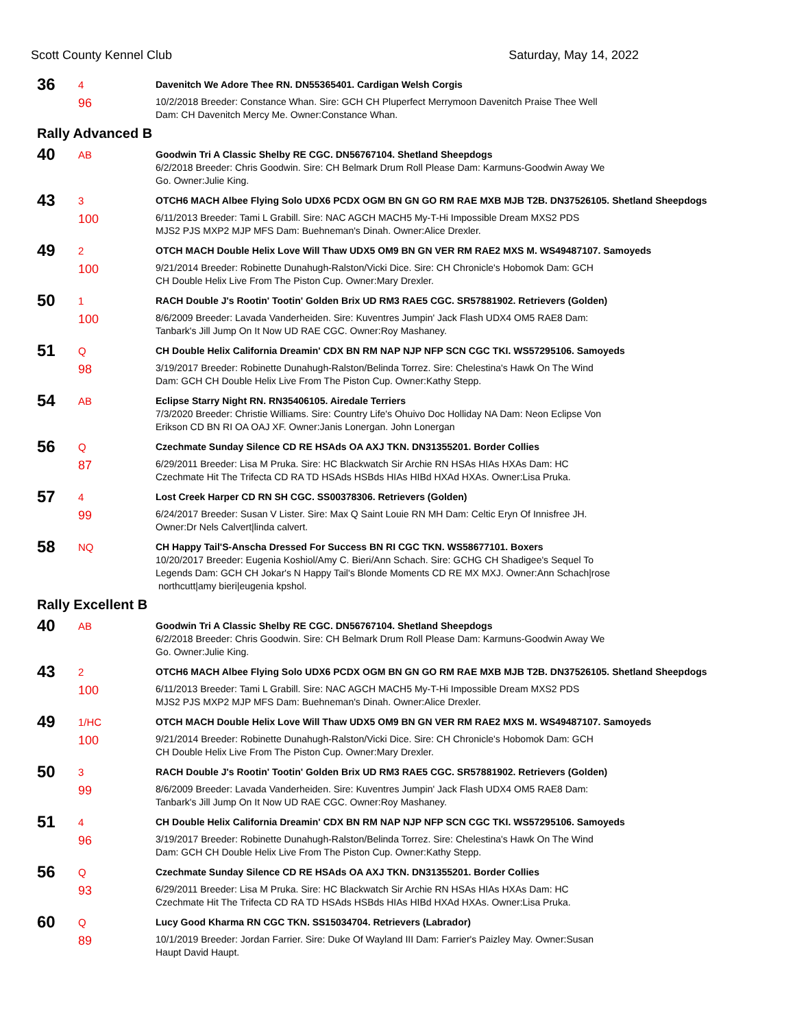Scott County Kennel Club Saturday, May 14, 2022
36
4
96
Davenitch We Adore Thee RN. DN55365401. Cardigan Welsh Corgis
10/2/2018 Breeder: Constance Whan. Sire: GCH CH Pluperfect Merrymoon Davenitch Praise Thee Well
Dam: CH Davenitch Mercy Me. Owner:Constance Whan.
Rally Advanced B
40
AB
Goodwin Tri A Classic Shelby RE CGC. DN56767104. Shetland Sheepdogs
6/2/2018 Breeder: Chris Goodwin. Sire: CH Belmark Drum Roll Please Dam: Karmuns-Goodwin Away We
Go. Owner:Julie King.
43
3
100
OTCH6 MACH Albee Flying Solo UDX6 PCDX OGM BN GN GO RM RAE MXB MJB T2B. DN37526105. Shetland Sheepdogs
6/11/2013 Breeder: Tami L Grabill. Sire: NAC AGCH MACH5 My-T-Hi Impossible Dream MXS2 PDS
MJS2 PJS MXP2 MJP MFS Dam: Buehneman's Dinah. Owner:Alice Drexler.
49
2
100
OTCH MACH Double Helix Love Will Thaw UDX5 OM9 BN GN VER RM RAE2 MXS M. WS49487107. Samoyeds
9/21/2014 Breeder: Robinette Dunahugh-Ralston/Vicki Dice. Sire: CH Chronicle's Hobomok Dam: GCH
CH Double Helix Live From The Piston Cup. Owner:Mary Drexler.
50
1
100
RACH Double J's Rootin' Tootin' Golden Brix UD RM3 RAE5 CGC. SR57881902. Retrievers (Golden)
8/6/2009 Breeder: Lavada Vanderheiden. Sire: Kuventres Jumpin' Jack Flash UDX4 OM5 RAE8 Dam:
Tanbark's Jill Jump On It Now UD RAE CGC. Owner:Roy Mashaney.
51
Q
98
CH Double Helix California Dreamin' CDX BN RM NAP NJP NFP SCN CGC TKI. WS57295106. Samoyeds
3/19/2017 Breeder: Robinette Dunahugh-Ralston/Belinda Torrez. Sire: Chelestina's Hawk On The Wind
Dam: GCH CH Double Helix Live From The Piston Cup. Owner:Kathy Stepp.
54
AB
Eclipse Starry Night RN. RN35406105. Airedale Terriers
7/3/2020 Breeder: Christie Williams. Sire: Country Life's Ohuivo Doc Holliday NA Dam: Neon Eclipse Von
Erikson CD BN RI OA OAJ XF. Owner:Janis Lonergan. John Lonergan
56
Q
87
Czechmate Sunday Silence CD RE HSAds OA AXJ TKN. DN31355201. Border Collies
6/29/2011 Breeder: Lisa M Pruka. Sire: HC Blackwatch Sir Archie RN HSAs HIAs HXAs Dam: HC
Czechmate Hit The Trifecta CD RA TD HSAds HSBds HIAs HIBd HXAd HXAs. Owner:Lisa Pruka.
57
4
99
Lost Creek Harper CD RN SH CGC. SS00378306. Retrievers (Golden)
6/24/2017 Breeder: Susan V Lister. Sire: Max Q Saint Louie RN MH Dam: Celtic Eryn Of Innisfree JH.
Owner:Dr Nels Calvert|linda calvert.
58
NQ
CH Happy Tail'S-Anscha Dressed For Success BN RI CGC TKN. WS58677101. Boxers
10/20/2017 Breeder: Eugenia Koshiol/Amy C. Bieri/Ann Schach. Sire: GCHG CH Shadigee's Sequel To
Legends Dam: GCH CH Jokar's N Happy Tail's Blonde Moments CD RE MX MXJ. Owner:Ann Schach|rose
northcutt|amy bieri|eugenia kpshol.
Rally Excellent B
40
AB
Goodwin Tri A Classic Shelby RE CGC. DN56767104. Shetland Sheepdogs
6/2/2018 Breeder: Chris Goodwin. Sire: CH Belmark Drum Roll Please Dam: Karmuns-Goodwin Away We
Go. Owner:Julie King.
43
2
100
OTCH6 MACH Albee Flying Solo UDX6 PCDX OGM BN GN GO RM RAE MXB MJB T2B. DN37526105. Shetland Sheepdogs
6/11/2013 Breeder: Tami L Grabill. Sire: NAC AGCH MACH5 My-T-Hi Impossible Dream MXS2 PDS
MJS2 PJS MXP2 MJP MFS Dam: Buehneman's Dinah. Owner:Alice Drexler.
49
1/HC
100
OTCH MACH Double Helix Love Will Thaw UDX5 OM9 BN GN VER RM RAE2 MXS M. WS49487107. Samoyeds
9/21/2014 Breeder: Robinette Dunahugh-Ralston/Vicki Dice. Sire: CH Chronicle's Hobomok Dam: GCH
CH Double Helix Live From The Piston Cup. Owner:Mary Drexler.
50
3
99
RACH Double J's Rootin' Tootin' Golden Brix UD RM3 RAE5 CGC. SR57881902. Retrievers (Golden)
8/6/2009 Breeder: Lavada Vanderheiden. Sire: Kuventres Jumpin' Jack Flash UDX4 OM5 RAE8 Dam:
Tanbark's Jill Jump On It Now UD RAE CGC. Owner:Roy Mashaney.
51
4
96
CH Double Helix California Dreamin' CDX BN RM NAP NJP NFP SCN CGC TKI. WS57295106. Samoyeds
3/19/2017 Breeder: Robinette Dunahugh-Ralston/Belinda Torrez. Sire: Chelestina's Hawk On The Wind
Dam: GCH CH Double Helix Live From The Piston Cup. Owner:Kathy Stepp.
56
Q
93
Czechmate Sunday Silence CD RE HSAds OA AXJ TKN. DN31355201. Border Collies
6/29/2011 Breeder: Lisa M Pruka. Sire: HC Blackwatch Sir Archie RN HSAs HIAs HXAs Dam: HC
Czechmate Hit The Trifecta CD RA TD HSAds HSBds HIAs HIBd HXAd HXAs. Owner:Lisa Pruka.
60
Q
89
Lucy Good Kharma RN CGC TKN. SS15034704. Retrievers (Labrador)
10/1/2019 Breeder: Jordan Farrier. Sire: Duke Of Wayland III Dam: Farrier's Paizley May. Owner:Susan
Haupt David Haupt.